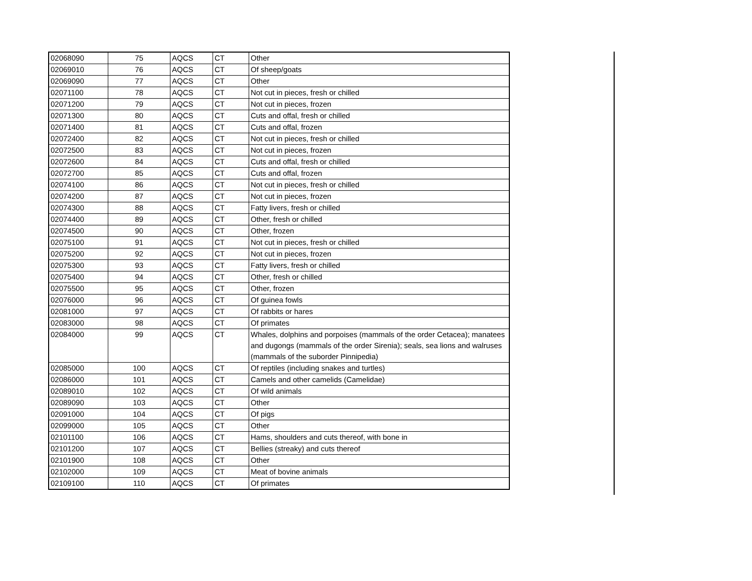| 02068090 | 75 | AQCS | CT | Other |
| 02069010 | 76 | AQCS | CT | Of sheep/goats |
| 02069090 | 77 | AQCS | CT | Other |
| 02071100 | 78 | AQCS | CT | Not cut in pieces, fresh or chilled |
| 02071200 | 79 | AQCS | CT | Not cut in pieces, frozen |
| 02071300 | 80 | AQCS | CT | Cuts and offal, fresh or chilled |
| 02071400 | 81 | AQCS | CT | Cuts and offal, frozen |
| 02072400 | 82 | AQCS | CT | Not cut in pieces, fresh or chilled |
| 02072500 | 83 | AQCS | CT | Not cut in pieces, frozen |
| 02072600 | 84 | AQCS | CT | Cuts and offal, fresh or chilled |
| 02072700 | 85 | AQCS | CT | Cuts and offal, frozen |
| 02074100 | 86 | AQCS | CT | Not cut in pieces, fresh or chilled |
| 02074200 | 87 | AQCS | CT | Not cut in pieces, frozen |
| 02074300 | 88 | AQCS | CT | Fatty livers, fresh or chilled |
| 02074400 | 89 | AQCS | CT | Other, fresh or chilled |
| 02074500 | 90 | AQCS | CT | Other, frozen |
| 02075100 | 91 | AQCS | CT | Not cut in pieces, fresh or chilled |
| 02075200 | 92 | AQCS | CT | Not cut in pieces, frozen |
| 02075300 | 93 | AQCS | CT | Fatty livers, fresh or chilled |
| 02075400 | 94 | AQCS | CT | Other, fresh or chilled |
| 02075500 | 95 | AQCS | CT | Other, frozen |
| 02076000 | 96 | AQCS | CT | Of guinea fowls |
| 02081000 | 97 | AQCS | CT | Of rabbits or hares |
| 02083000 | 98 | AQCS | CT | Of primates |
| 02084000 | 99 | AQCS | CT | Whales, dolphins and porpoises (mammals of the order Cetacea); manatees and dugongs (mammals of the order Sirenia); seals, sea lions and walruses (mammals of the suborder Pinnipedia) |
| 02085000 | 100 | AQCS | CT | Of reptiles (including snakes and turtles) |
| 02086000 | 101 | AQCS | CT | Camels and other camelids (Camelidae) |
| 02089010 | 102 | AQCS | CT | Of wild animals |
| 02089090 | 103 | AQCS | CT | Other |
| 02091000 | 104 | AQCS | CT | Of pigs |
| 02099000 | 105 | AQCS | CT | Other |
| 02101100 | 106 | AQCS | CT | Hams, shoulders and cuts thereof, with bone in |
| 02101200 | 107 | AQCS | CT | Bellies (streaky) and cuts thereof |
| 02101900 | 108 | AQCS | CT | Other |
| 02102000 | 109 | AQCS | CT | Meat of bovine animals |
| 02109100 | 110 | AQCS | CT | Of primates |